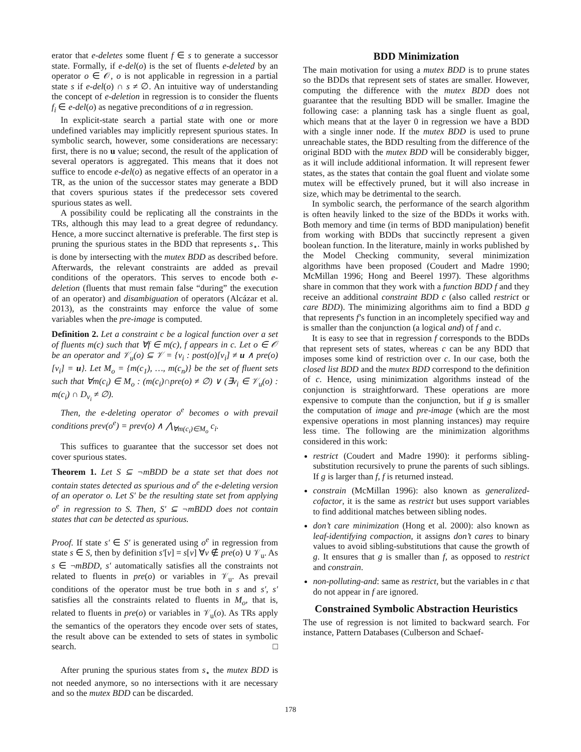erator that e-deletes some fluent f ∈ s to generate a successor state. Formally, if e-del(o) is the set of fluents e-deleted by an operator o ∈ 𝒪, o is not applicable in regression in a partial state s if e-del(o) ∩ s ≠ ∅. An intuitive way of understanding the concept of e-deletion in regression is to consider the fluents f<sub>i</sub> ∈ e-del(o) as negative preconditions of a in regression.
In explicit-state search a partial state with one or more undefined variables may implicitly represent spurious states. In symbolic search, however, some considerations are necessary: first, there is no u value; second, the result of the application of several operators is aggregated. This means that it does not suffice to encode e-del(o) as negative effects of an operator in a TR, as the union of the successor states may generate a BDD that covers spurious states if the predecessor sets covered spurious states as well.
A possibility could be replicating all the constraints in the TRs, although this may lead to a great degree of redundancy. Hence, a more succinct alternative is preferable. The first step is pruning the spurious states in the BDD that represents s<sub>⋆</sub>. This is done by intersecting with the mutex BDD as described before. Afterwards, the relevant constraints are added as prevail conditions of the operators. This serves to encode both e-deletion (fluents that must remain false “during” the execution of an operator) and disambiguation of operators (Alcázar et al. 2013), as the constraints may enforce the value of some variables when the pre-image is computed.
Definition 2. Let a constraint c be a logical function over a set of fluents m(c) such that ∀f ∈ m(c), f appears in c. Let o ∈ 𝒪 be an operator and 𝒱<sub>u</sub>(o) ⊆ 𝒱 = {v<sub>i</sub> : post(o)[v<sub>i</sub>] ≠ u ∧ pre(o)[v<sub>i</sub>] = u}. Let M<sub>o</sub> = {m(c<sub>1</sub>), …, m(c<sub>n</sub>)} be the set of fluent sets such that ∀m(c<sub>i</sub>) ∈ M<sub>o</sub> : (m(c<sub>i</sub>)∩pre(o) ≠ ∅) ∨ (∃v<sub>i</sub> ∈ 𝒱<sub>u</sub>(o) : m(c<sub>i</sub>) ∩ D<sub>v<sub>i</sub></sub> ≠ ∅).
Then, the e-deleting operator o<sup>e</sup> becomes o with prevail conditions prev(o<sup>e</sup>) = prev(o) ∧ ⋀<sub>∀m(c<sub>i</sub>)∈M<sub>o</sub></sub> c<sub>i</sub>.
This suffices to guarantee that the successor set does not cover spurious states.
Theorem 1. Let S ⊆ ¬mBDD be a state set that does not contain states detected as spurious and o<sup>e</sup> the e-deleting version of an operator o. Let S′ be the resulting state set from applying o<sup>e</sup> in regression to S. Then, S′ ⊆ ¬mBDD does not contain states that can be detected as spurious.
Proof. If state s′ ∈ S′ is generated using o<sup>e</sup> in regression from state s ∈ S, then by definition s′[v] = s[v] ∀v ∉ pre(o) ∪ 𝒱<sub>u</sub>. As s ∈ ¬mBDD, s′ automatically satisfies all the constraints not related to fluents in pre(o) or variables in 𝒱<sub>u</sub>. As prevail conditions of the operator must be true both in s and s′, s′ satisfies all the constraints related to fluents in M<sub>o</sub>, that is, related to fluents in pre(o) or variables in 𝒱<sub>u</sub>(o). As TRs apply the semantics of the operators they encode over sets of states, the result above can be extended to sets of states in symbolic search. □
After pruning the spurious states from s<sub>⋆</sub> the mutex BDD is not needed anymore, so no intersections with it are necessary and so the mutex BDD can be discarded.
BDD Minimization
The main motivation for using a mutex BDD is to prune states so the BDDs that represent sets of states are smaller. However, computing the difference with the mutex BDD does not guarantee that the resulting BDD will be smaller. Imagine the following case: a planning task has a single fluent as goal, which means that at the layer 0 in regression we have a BDD with a single inner node. If the mutex BDD is used to prune unreachable states, the BDD resulting from the difference of the original BDD with the mutex BDD will be considerably bigger, as it will include additional information. It will represent fewer states, as the states that contain the goal fluent and violate some mutex will be effectively pruned, but it will also increase in size, which may be detrimental to the search.
In symbolic search, the performance of the search algorithm is often heavily linked to the size of the BDDs it works with. Both memory and time (in terms of BDD manipulation) benefit from working with BDDs that succinctly represent a given boolean function. In the literature, mainly in works published by the Model Checking community, several minimization algorithms have been proposed (Coudert and Madre 1990; McMillan 1996; Hong and Beerel 1997). These algorithms share in common that they work with a function BDD f and they receive an additional constraint BDD c (also called restrict or care BDD). The minimizing algorithms aim to find a BDD g that represents f’s function in an incompletely specified way and is smaller than the conjunction (a logical and) of f and c.
It is easy to see that in regression f corresponds to the BDDs that represent sets of states, whereas c can be any BDD that imposes some kind of restriction over c. In our case, both the closed list BDD and the mutex BDD correspond to the definition of c. Hence, using minimization algorithms instead of the conjunction is straightforward. These operations are more expensive to compute than the conjunction, but if g is smaller the computation of image and pre-image (which are the most expensive operations in most planning instances) may require less time. The following are the minimization algorithms considered in this work:
restrict (Coudert and Madre 1990): it performs sibling-substitution recursively to prune the parents of such siblings. If g is larger than f, f is returned instead.
constrain (McMillan 1996): also known as generalized-cofactor, it is the same as restrict but uses support variables to find additional matches between sibling nodes.
don’t care minimization (Hong et al. 2000): also known as leaf-identifying compaction, it assigns don’t cares to binary values to avoid sibling-substitutions that cause the growth of g. It ensures that g is smaller than f, as opposed to restrict and constrain.
non-polluting-and: same as restrict, but the variables in c that do not appear in f are ignored.
Constrained Symbolic Abstraction Heuristics
The use of regression is not limited to backward search. For instance, Pattern Databases (Culberson and Schaef-
178